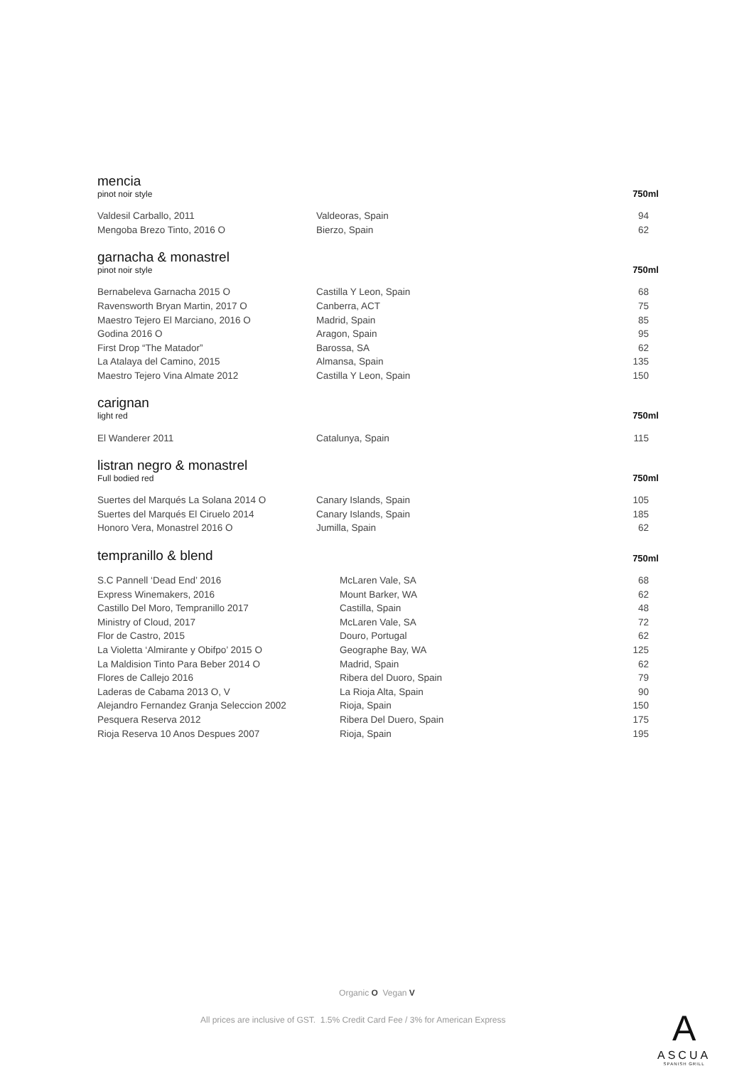mencia
pinot noir style
750ml
| Valdesil Carballo, 2011 | Valdeoras, Spain | 94 |
| Mengoba Brezo Tinto, 2016 O | Bierzo, Spain | 62 |
garnacha & monastrel
pinot noir style
750ml
| Bernabeleva Garnacha 2015 O | Castilla Y Leon, Spain | 68 |
| Ravensworth Bryan Martin, 2017 O | Canberra, ACT | 75 |
| Maestro Tejero El Marciano, 2016 O | Madrid, Spain | 85 |
| Godina 2016 O | Aragon, Spain | 95 |
| First Drop “The Matador” | Barossa, SA | 62 |
| La Atalaya del Camino, 2015 | Almansa, Spain | 135 |
| Maestro Tejero Vina Almate 2012 | Castilla Y Leon, Spain | 150 |
carignan
light red
750ml
| El Wanderer 2011 | Catalunya, Spain | 115 |
listran negro & monastrel
Full bodied red
750ml
| Suertes del Marqués La Solana 2014 O | Canary Islands, Spain | 105 |
| Suertes del Marqués El Ciruelo 2014 | Canary Islands, Spain | 185 |
| Honoro Vera, Monastrel 2016 O | Jumilla, Spain | 62 |
tempranillo & blend
750ml
| S.C Pannell ‘Dead End’ 2016 | McLaren Vale, SA | 68 |
| Express Winemakers, 2016 | Mount Barker, WA | 62 |
| Castillo Del Moro, Tempranillo 2017 | Castilla, Spain | 48 |
| Ministry of Cloud, 2017 | McLaren Vale, SA | 72 |
| Flor de Castro, 2015 | Douro, Portugal | 62 |
| La Violetta ‘Almirante y Obifpo’ 2015 O | Geographe Bay, WA | 125 |
| La Maldision Tinto Para Beber 2014 O | Madrid, Spain | 62 |
| Flores de Callejo 2016 | Ribera del Duoro, Spain | 79 |
| Laderas de Cabama 2013 O, V | La Rioja Alta, Spain | 90 |
| Alejandro Fernandez Granja Seleccion 2002 | Rioja, Spain | 150 |
| Pesquera Reserva 2012 | Ribera Del Duero, Spain | 175 |
| Rioja Reserva 10 Anos Despues 2007 | Rioja, Spain | 195 |
Organic O Vegan V
All prices are inclusive of GST. 1.5% Credit Card Fee / 3% for American Express
A
ASCUA
SPANISH GRILL